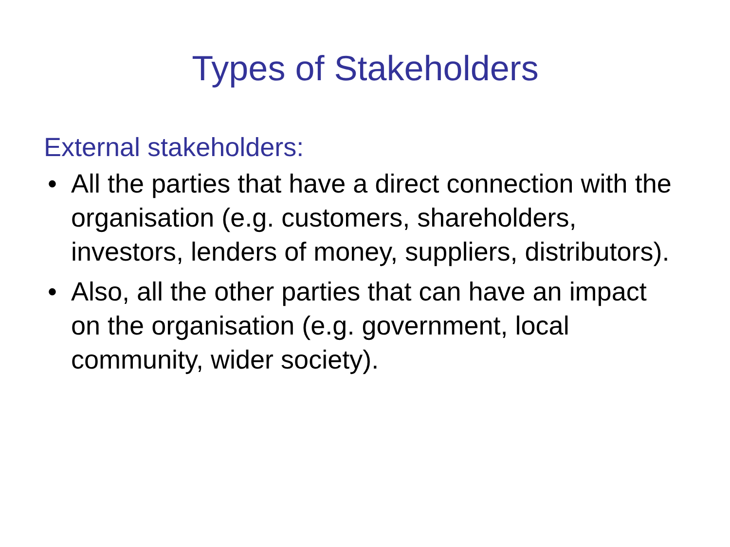Types of Stakeholders
External stakeholders:
• All the parties that have a direct connection with the organisation (e.g. customers, shareholders, investors, lenders of money, suppliers, distributors).
• Also, all the other parties that can have an impact on the organisation (e.g. government, local community, wider society).